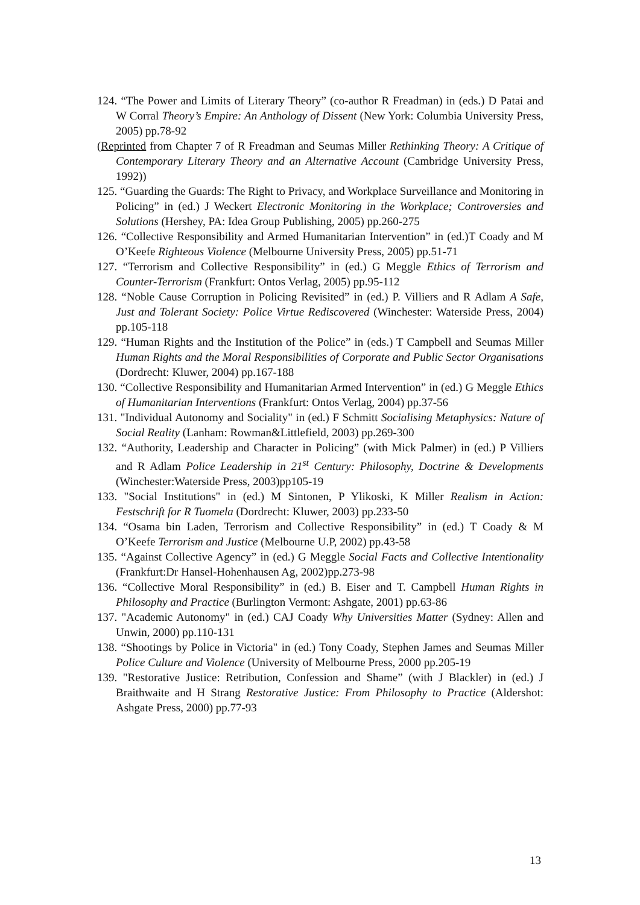124. “The Power and Limits of Literary Theory” (co-author R Freadman) in (eds.) D Patai and W Corral Theory’s Empire: An Anthology of Dissent (New York: Columbia University Press, 2005) pp.78-92
(Reprinted from Chapter 7 of R Freadman and Seumas Miller Rethinking Theory: A Critique of Contemporary Literary Theory and an Alternative Account (Cambridge University Press, 1992))
125. “Guarding the Guards: The Right to Privacy, and Workplace Surveillance and Monitoring in Policing” in (ed.) J Weckert Electronic Monitoring in the Workplace; Controversies and Solutions (Hershey, PA: Idea Group Publishing, 2005) pp.260-275
126. “Collective Responsibility and Armed Humanitarian Intervention” in (ed.)T Coady and M O’Keefe Righteous Violence (Melbourne University Press, 2005) pp.51-71
127. “Terrorism and Collective Responsibility” in (ed.) G Meggle Ethics of Terrorism and Counter-Terrorism (Frankfurt: Ontos Verlag, 2005) pp.95-112
128. “Noble Cause Corruption in Policing Revisited” in (ed.) P. Villiers and R Adlam A Safe, Just and Tolerant Society: Police Virtue Rediscovered (Winchester: Waterside Press, 2004) pp.105-118
129. “Human Rights and the Institution of the Police” in (eds.) T Campbell and Seumas Miller Human Rights and the Moral Responsibilities of Corporate and Public Sector Organisations (Dordrecht: Kluwer, 2004) pp.167-188
130. “Collective Responsibility and Humanitarian Armed Intervention” in (ed.) G Meggle Ethics of Humanitarian Interventions (Frankfurt: Ontos Verlag, 2004) pp.37-56
131. "Individual Autonomy and Sociality" in (ed.) F Schmitt Socialising Metaphysics: Nature of Social Reality (Lanham: Rowman&Littlefield, 2003) pp.269-300
132. “Authority, Leadership and Character in Policing” (with Mick Palmer) in (ed.) P Villiers and R Adlam Police Leadership in 21<sup>st</sup> Century: Philosophy, Doctrine & Developments (Winchester:Waterside Press, 2003)pp105-19
133. "Social Institutions" in (ed.) M Sintonen, P Ylikoski, K Miller Realism in Action: Festschrift for R Tuomela (Dordrecht: Kluwer, 2003) pp.233-50
134. “Osama bin Laden, Terrorism and Collective Responsibility” in (ed.) T Coady & M O’Keefe Terrorism and Justice (Melbourne U.P, 2002) pp.43-58
135. “Against Collective Agency” in (ed.) G Meggle Social Facts and Collective Intentionality (Frankfurt:Dr Hansel-Hohenhausen Ag, 2002)pp.273-98
136. “Collective Moral Responsibility” in (ed.) B. Eiser and T. Campbell Human Rights in Philosophy and Practice (Burlington Vermont: Ashgate, 2001) pp.63-86
137. "Academic Autonomy" in (ed.) CAJ Coady Why Universities Matter (Sydney: Allen and Unwin, 2000) pp.110-131
138. “Shootings by Police in Victoria" in (ed.) Tony Coady, Stephen James and Seumas Miller Police Culture and Violence (University of Melbourne Press, 2000 pp.205-19
139. "Restorative Justice: Retribution, Confession and Shame” (with J Blackler) in (ed.) J Braithwaite and H Strang Restorative Justice: From Philosophy to Practice (Aldershot: Ashgate Press, 2000) pp.77-93
13